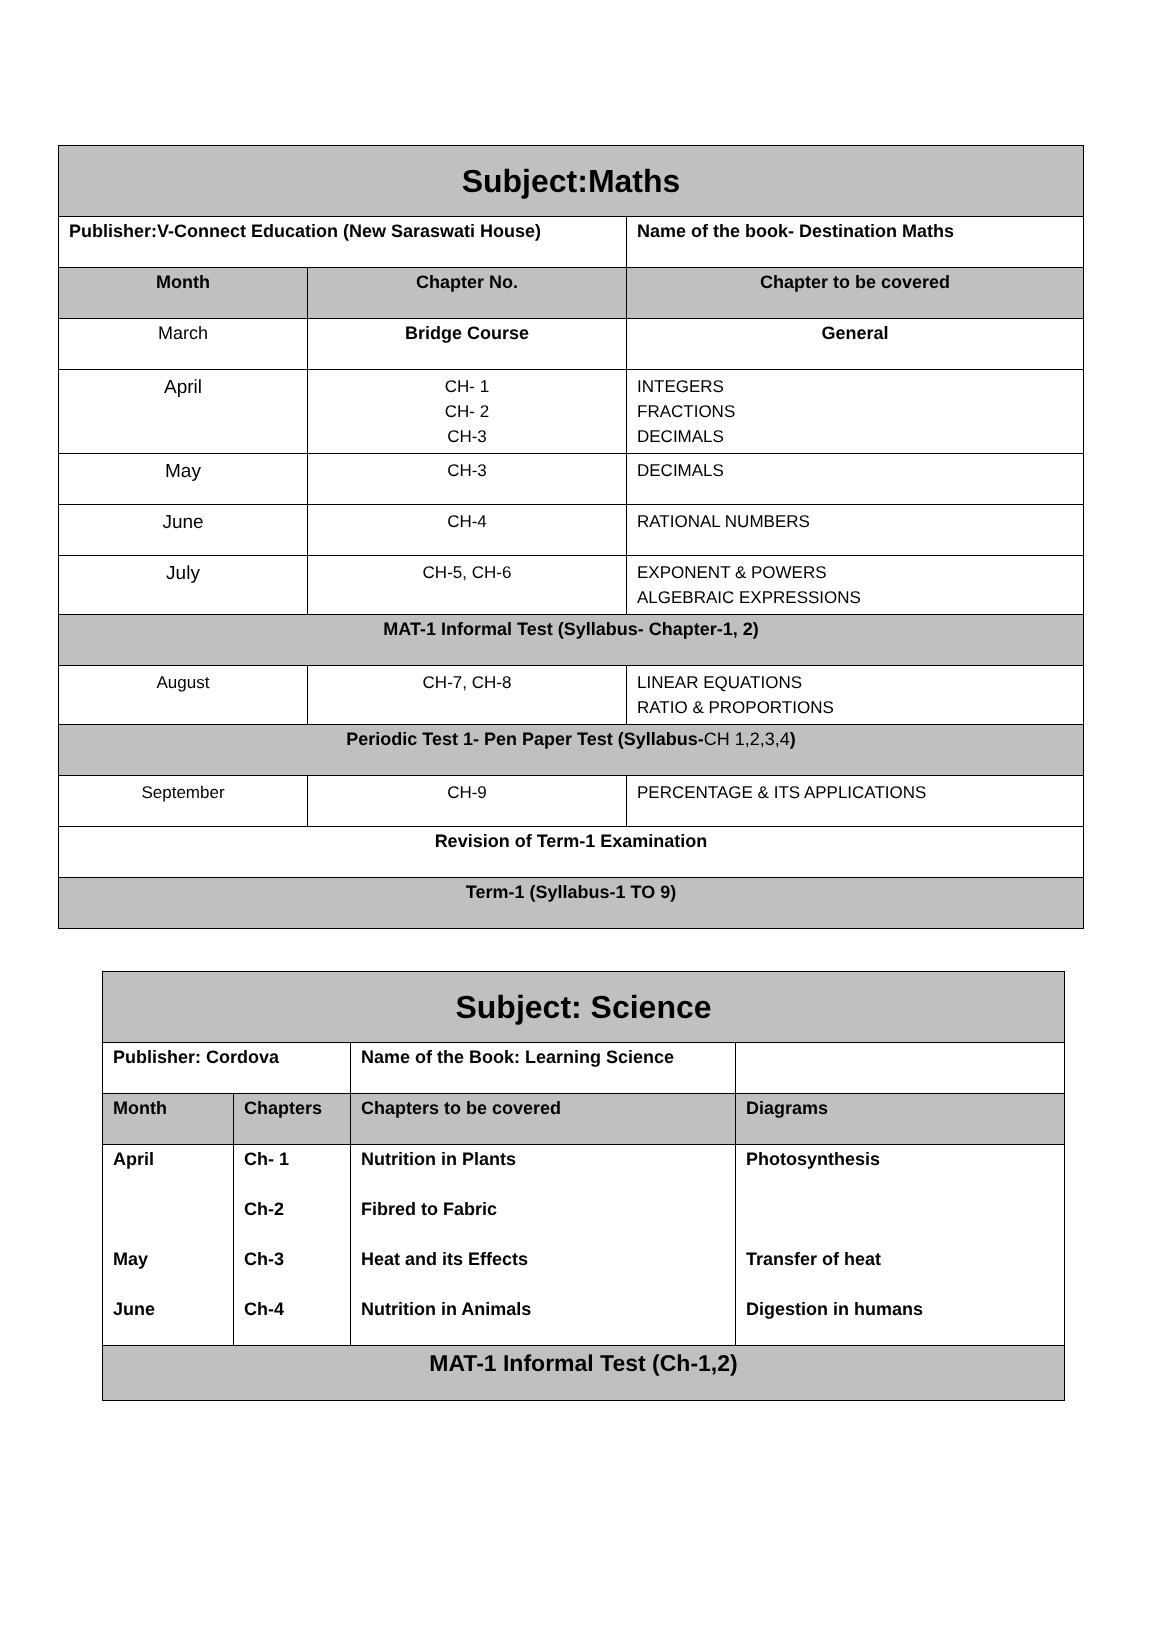| Subject:Maths | | |
| Publisher:V-Connect Education (New Saraswati House) | | Name of the book- Destination Maths |
| Month | Chapter No. | Chapter to be covered |
| March | Bridge Course | General |
| April | CH- 1 CH- 2 CH-3 | INTEGERS FRACTIONS DECIMALS |
| May | CH-3 | DECIMALS |
| June | CH-4 | RATIONAL NUMBERS |
| July | CH-5, CH-6 | EXPONENT & POWERS ALGEBRAIC EXPRESSIONS |
| MAT-1 Informal Test (Syllabus- Chapter-1, 2) | | |
| August | CH-7, CH-8 | LINEAR EQUATIONS RATIO & PROPORTIONS |
| Periodic Test 1- Pen Paper Test (Syllabus- CH 1,2,3,4 ) | | |
| September | CH-9 | PERCENTAGE & ITS APPLICATIONS |
| Revision of Term-1 Examination | | |
| Term-1 (Syllabus-1 TO 9) | | |
| Subject: Science | | | |
| Publisher: Cordova | | Name of the Book: Learning Science | |
| Month | Chapters | Chapters to be covered | Diagrams |
| April | Ch- 1 | Nutrition in Plants | Photosynthesis |
| | Ch-2 | Fibred to Fabric | |
| May | Ch-3 | Heat and its Effects | Transfer of heat |
| June | Ch-4 | Nutrition in Animals | Digestion in humans |
| MAT-1 Informal Test (Ch-1,2) | | | |